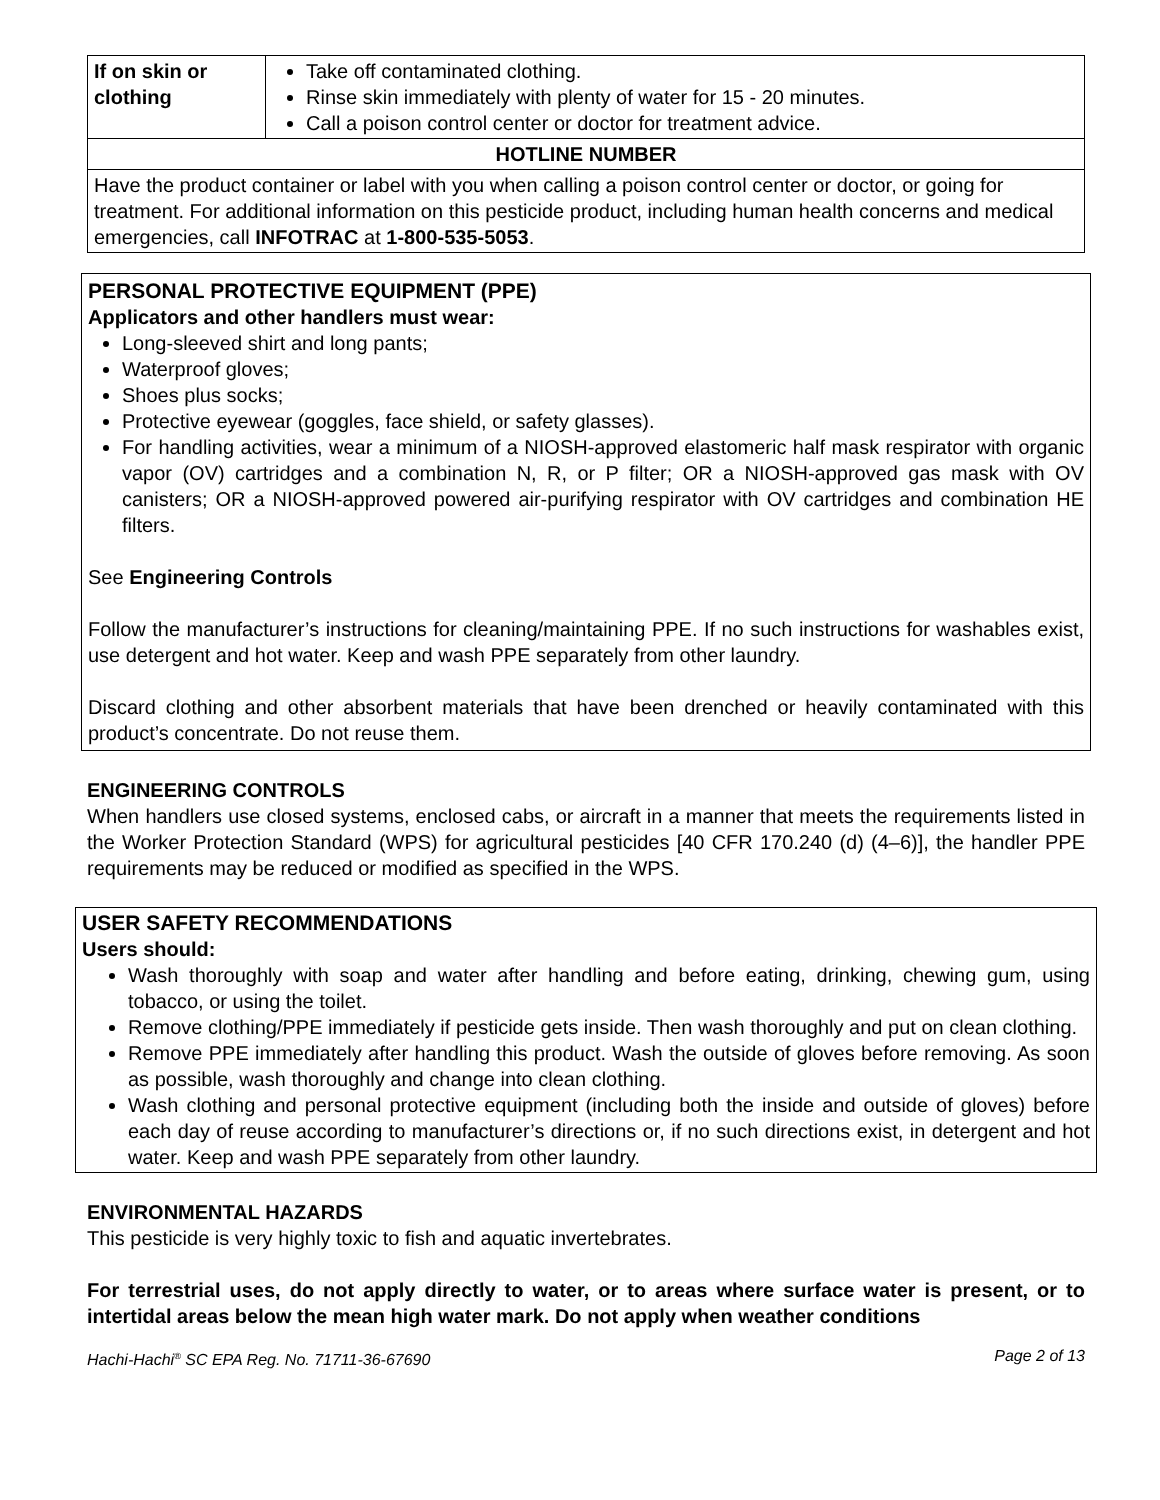| If on skin or clothing | Take off contaminated clothing. Rinse skin immediately with plenty of water for 15 - 20 minutes. Call a poison control center or doctor for treatment advice. |
| HOTLINE NUMBER | |
| Have the product container or label with you when calling a poison control center or doctor, or going for treatment. For additional information on this pesticide product, including human health concerns and medical emergencies, call INFOTRAC at 1-800-535-5053 . | |
PERSONAL PROTECTIVE EQUIPMENT (PPE)
Applicators and other handlers must wear:
Long-sleeved shirt and long pants;
Waterproof gloves;
Shoes plus socks;
Protective eyewear (goggles, face shield, or safety glasses).
For handling activities, wear a minimum of a NIOSH-approved elastomeric half mask respirator with organic vapor (OV) cartridges and a combination N, R, or P filter; OR a NIOSH-approved gas mask with OV canisters; OR a NIOSH-approved powered air-purifying respirator with OV cartridges and combination HE filters.
See Engineering Controls
Follow the manufacturer’s instructions for cleaning/maintaining PPE. If no such instructions for washables exist, use detergent and hot water. Keep and wash PPE separately from other laundry.
Discard clothing and other absorbent materials that have been drenched or heavily contaminated with this product’s concentrate. Do not reuse them.
ENGINEERING CONTROLS
When handlers use closed systems, enclosed cabs, or aircraft in a manner that meets the requirements listed in the Worker Protection Standard (WPS) for agricultural pesticides [40 CFR 170.240 (d) (4–6)], the handler PPE requirements may be reduced or modified as specified in the WPS.
USER SAFETY RECOMMENDATIONS
Users should:
Wash thoroughly with soap and water after handling and before eating, drinking, chewing gum, using tobacco, or using the toilet.
Remove clothing/PPE immediately if pesticide gets inside. Then wash thoroughly and put on clean clothing.
Remove PPE immediately after handling this product. Wash the outside of gloves before removing. As soon as possible, wash thoroughly and change into clean clothing.
Wash clothing and personal protective equipment (including both the inside and outside of gloves) before each day of reuse according to manufacturer’s directions or, if no such directions exist, in detergent and hot water. Keep and wash PPE separately from other laundry.
ENVIRONMENTAL HAZARDS
This pesticide is very highly toxic to fish and aquatic invertebrates.
For terrestrial uses, do not apply directly to water, or to areas where surface water is present, or to intertidal areas below the mean high water mark. Do not apply when weather conditions
Hachi-Hachi<sup>®</sup> SC EPA Reg. No. 71711-36-67690 Page 2 of 13